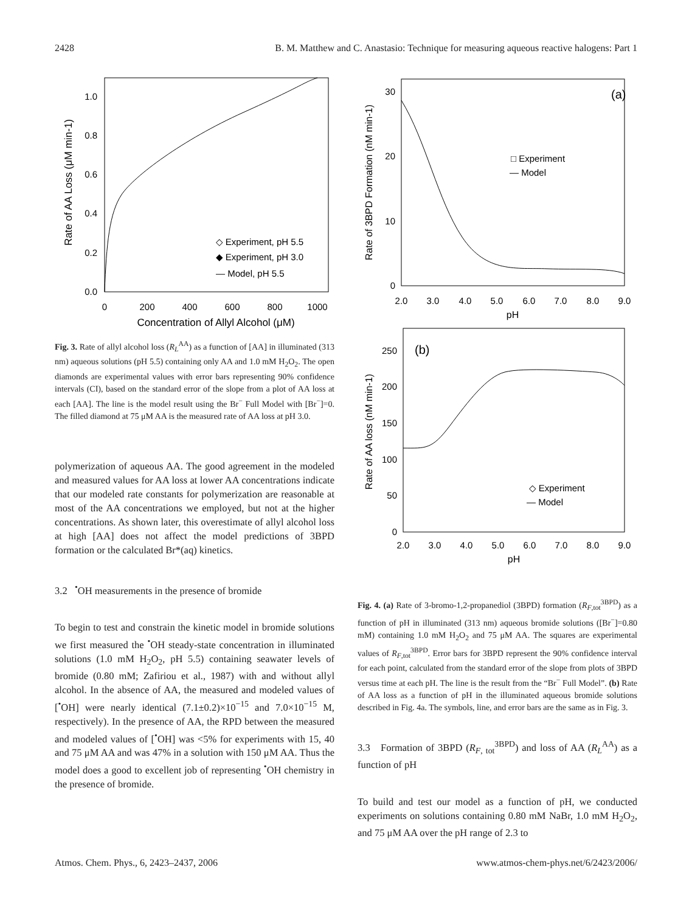2428 B. M. Matthew and C. Anastasio: Technique for measuring aqueous reactive halogens: Part 1
0.0
0.2
0.4
0.6
0.8
1.0
0
200
400
600
800
1000
Concentration of Allyl Alcohol (μM)
Rate of AA Loss (μM min-1)
◇ Experiment, pH 5.5
◆ Experiment, pH 3.0
— Model, pH 5.5
Fig. 3. Rate of allyl alcohol loss (R<sub>L</sub><sup>AA</sup>) as a function of [AA] in illuminated (313 nm) aqueous solutions (pH 5.5) containing only AA and 1.0 mM H<sub>2</sub>O<sub>2</sub>. The open diamonds are experimental values with error bars representing 90% confidence intervals (CI), based on the standard error of the slope from a plot of AA loss at each [AA]. The line is the model result using the Br<sup>−</sup> Full Model with [Br<sup>−</sup>]=0. The filled diamond at 75 μM AA is the measured rate of AA loss at pH 3.0.
polymerization of aqueous AA. The good agreement in the modeled and measured values for AA loss at lower AA concentrations indicate that our modeled rate constants for polymerization are reasonable at most of the AA concentrations we employed, but not at the higher concentrations. As shown later, this overestimate of allyl alcohol loss at high [AA] does not affect the model predictions of 3BPD formation or the calculated Br*(aq) kinetics.
3.2 <sup>•</sup>OH measurements in the presence of bromide
To begin to test and constrain the kinetic model in bromide solutions we first measured the <sup>•</sup>OH steady-state concentration in illuminated solutions (1.0 mM H<sub>2</sub>O<sub>2</sub>, pH 5.5) containing seawater levels of bromide (0.80 mM; Zafiriou et al., 1987) with and without allyl alcohol. In the absence of AA, the measured and modeled values of [<sup>•</sup>OH] were nearly identical (7.1±0.2)×10<sup>−15</sup> and 7.0×10<sup>−15</sup> M, respectively). In the presence of AA, the RPD between the measured and modeled values of [<sup>•</sup>OH] was <5% for experiments with 15, 40 and 75 μM AA and was 47% in a solution with 150 μM AA. Thus the model does a good to excellent job of representing <sup>•</sup>OH chemistry in the presence of bromide.
(a)
0
10
20
30
2.0
3.0
4.0
5.0
6.0
7.0
8.0
9.0
pH
Rate of 3BPD Formation (nM min-1)
□ Experiment
— Model
(b)
0
50
100
150
200
250
2.0
3.0
4.0
5.0
6.0
7.0
8.0
9.0
pH
Rate of AA loss (nM min-1)
◇ Experiment
— Model
Fig. 4. (a) Rate of 3-bromo-1,2-propanediol (3BPD) formation (R<sub>F,tot</sub><sup>3BPD</sup>) as a function of pH in illuminated (313 nm) aqueous bromide solutions ([Br<sup>−</sup>]=0.80 mM) containing 1.0 mM H<sub>2</sub>O<sub>2</sub> and 75 μM AA. The squares are experimental values of R<sub>F,tot</sub><sup>3BPD</sup>. Error bars for 3BPD represent the 90% confidence interval for each point, calculated from the standard error of the slope from plots of 3BPD versus time at each pH. The line is the result from the “Br<sup>−</sup> Full Model”. (b) Rate of AA loss as a function of pH in the illuminated aqueous bromide solutions described in Fig. 4a. The symbols, line, and error bars are the same as in Fig. 3.
3.3 Formation of 3BPD (R<sub>F, tot</sub><sup>3BPD</sup>) and loss of AA (R<sub>L</sub><sup>AA</sup>) as a function of pH
To build and test our model as a function of pH, we conducted experiments on solutions containing 0.80 mM NaBr, 1.0 mM H<sub>2</sub>O<sub>2</sub>, and 75 μM AA over the pH range of 2.3 to
Atmos. Chem. Phys., 6, 2423–2437, 2006 www.atmos-chem-phys.net/6/2423/2006/